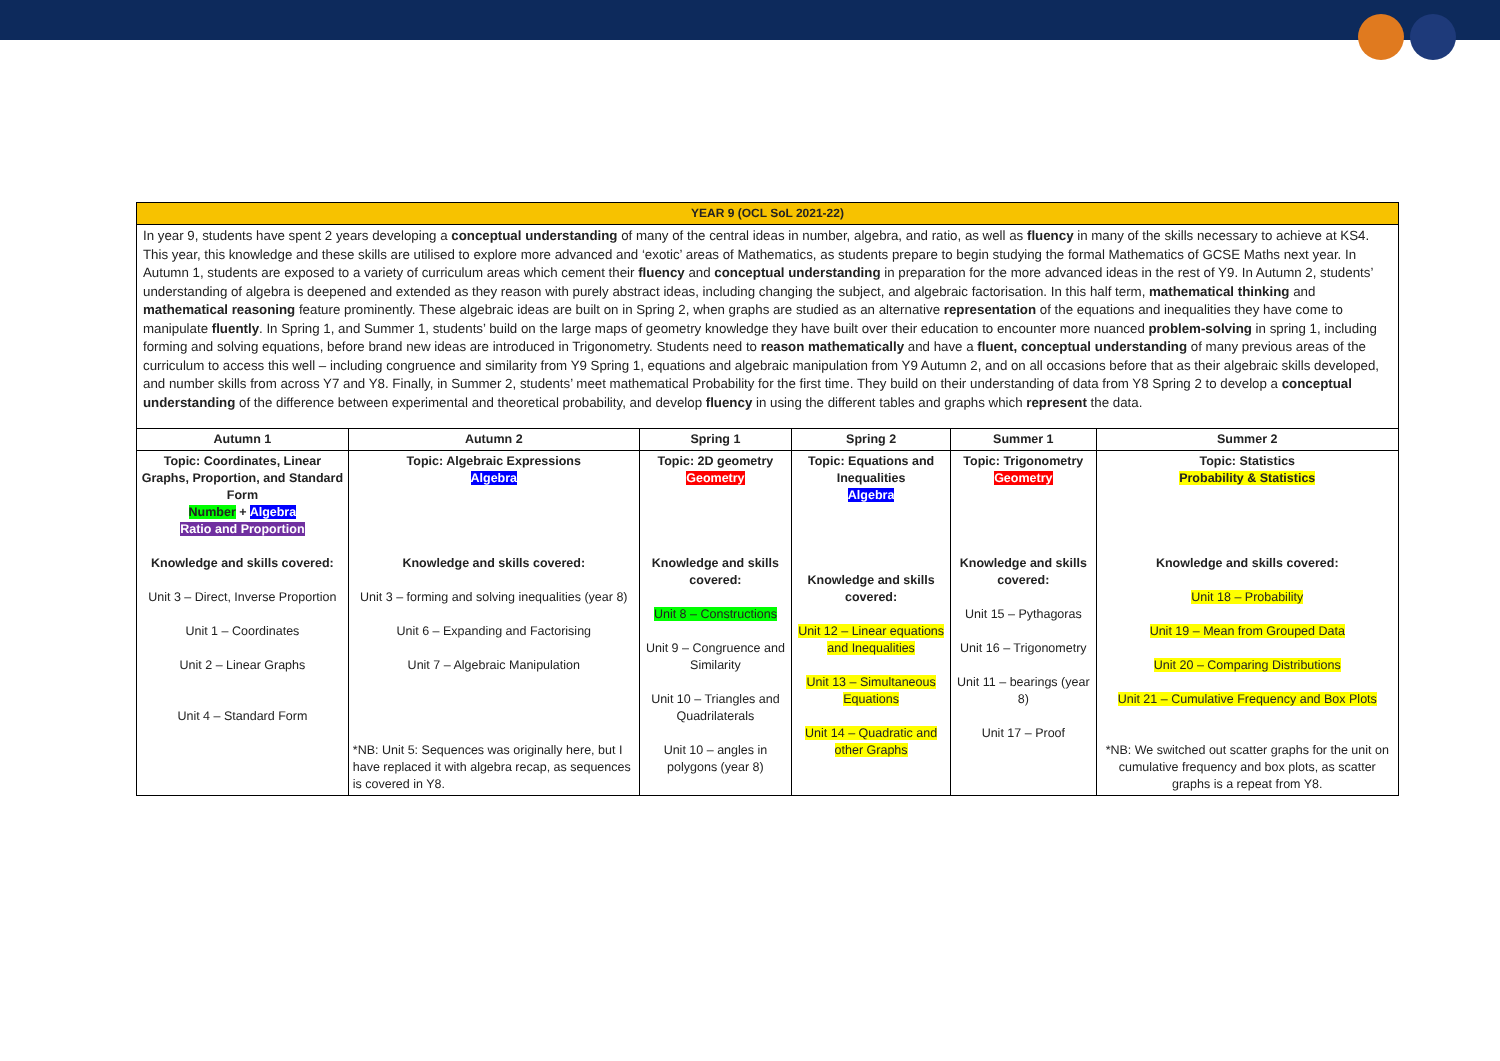| YEAR 9 (OCL SoL 2021-22) | | | | | |
| In year 9, students have spent 2 years developing a conceptual understanding of many of the central ideas in number, algebra, and ratio, as well as fluency in many of the skills necessary to achieve at KS4. This year, this knowledge and these skills are utilised to explore more advanced and ‘exotic’ areas of Mathematics, as students prepare to begin studying the formal Mathematics of GCSE Maths next year. In Autumn 1, students are exposed to a variety of curriculum areas which cement their fluency and conceptual understanding in preparation for the more advanced ideas in the rest of Y9. In Autumn 2, students’ understanding of algebra is deepened and extended as they reason with purely abstract ideas, including changing the subject, and algebraic factorisation. In this half term, mathematical thinking and mathematical reasoning feature prominently. These algebraic ideas are built on in Spring 2, when graphs are studied as an alternative representation of the equations and inequalities they have come to manipulate fluently . In Spring 1, and Summer 1, students’ build on the large maps of geometry knowledge they have built over their education to encounter more nuanced problem-solving in spring 1, including forming and solving equations, before brand new ideas are introduced in Trigonometry. Students need to reason mathematically and have a fluent, conceptual understanding of many previous areas of the curriculum to access this well – including congruence and similarity from Y9 Spring 1, equations and algebraic manipulation from Y9 Autumn 2, and on all occasions before that as their algebraic skills developed, and number skills from across Y7 and Y8. Finally, in Summer 2, students’ meet mathematical Probability for the first time. They build on their understanding of data from Y8 Spring 2 to develop a conceptual understanding of the difference between experimental and theoretical probability, and develop fluency in using the different tables and graphs which represent the data. | | | | | |
| Autumn 1 | Autumn 2 | Spring 1 | Spring 2 | Summer 1 | Summer 2 |
| Topic: Coordinates, Linear Graphs, Proportion, and Standard Form Number + Algebra Ratio and Proportion Knowledge and skills covered: Unit 3 – Direct, Inverse Proportion Unit 1 – Coordinates Unit 2 – Linear Graphs Unit 4 – Standard Form | Topic: Algebraic Expressions Algebra Knowledge and skills covered: Unit 3 – forming and solving inequalities (year 8) Unit 6 – Expanding and Factorising Unit 7 – Algebraic Manipulation *NB: Unit 5: Sequences was originally here, but I have replaced it with algebra recap, as sequences is covered in Y8. | Topic: 2D geometry Geometry Knowledge and skills covered: Unit 8 – Constructions Unit 9 – Congruence and Similarity Unit 10 – Triangles and Quadrilaterals Unit 10 – angles in polygons (year 8) | Topic: Equations and Inequalities Algebra Knowledge and skills covered: Unit 12 – Linear equations and Inequalities Unit 13 – Simultaneous Equations Unit 14 – Quadratic and other Graphs | Topic: Trigonometry Geometry Knowledge and skills covered: Unit 15 – Pythagoras Unit 16 – Trigonometry Unit 11 – bearings (year 8) Unit 17 – Proof | Topic: Statistics Probability & Statistics Knowledge and skills covered: Unit 18 – Probability Unit 19 – Mean from Grouped Data Unit 20 – Comparing Distributions Unit 21 – Cumulative Frequency and Box Plots *NB: We switched out scatter graphs for the unit on cumulative frequency and box plots, as scatter graphs is a repeat from Y8. |